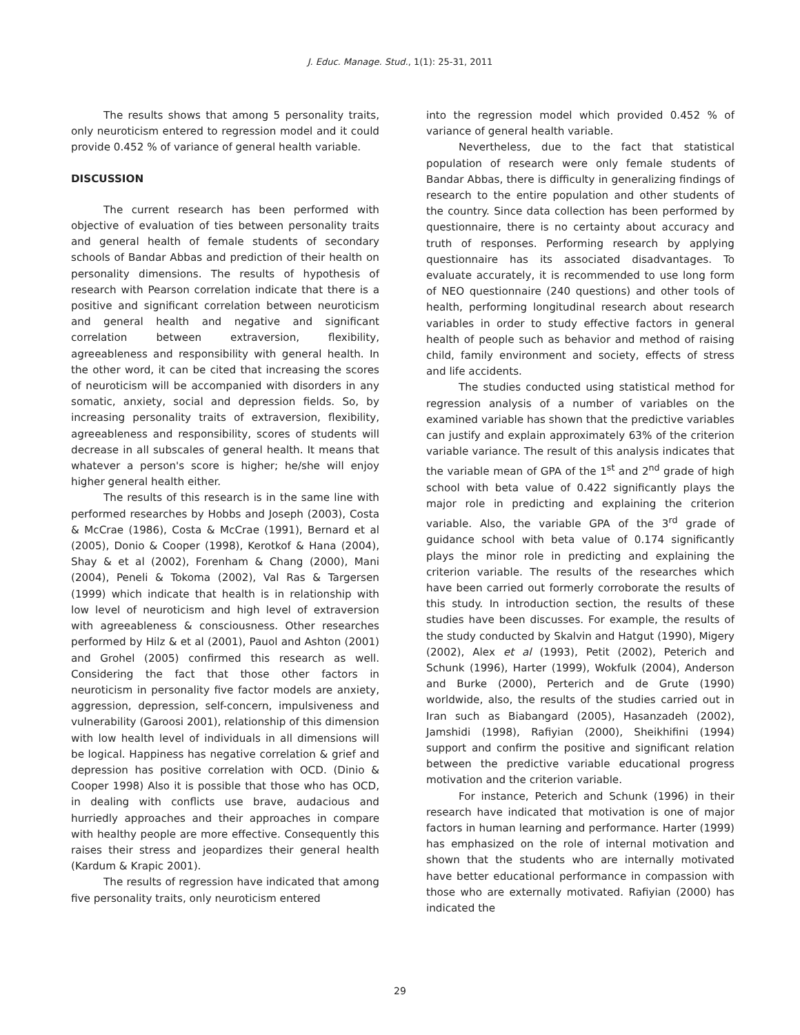J. Educ. Manage. Stud., 1(1): 25-31, 2011
The results shows that among 5 personality traits, only neuroticism entered to regression model and it could provide 0.452 % of variance of general health variable.
DISCUSSION
The current research has been performed with objective of evaluation of ties between personality traits and general health of female students of secondary schools of Bandar Abbas and prediction of their health on personality dimensions. The results of hypothesis of research with Pearson correlation indicate that there is a positive and significant correlation between neuroticism and general health and negative and significant correlation between extraversion, flexibility, agreeableness and responsibility with general health. In the other word, it can be cited that increasing the scores of neuroticism will be accompanied with disorders in any somatic, anxiety, social and depression fields. So, by increasing personality traits of extraversion, flexibility, agreeableness and responsibility, scores of students will decrease in all subscales of general health. It means that whatever a person's score is higher; he/she will enjoy higher general health either.
The results of this research is in the same line with performed researches by Hobbs and Joseph (2003), Costa & McCrae (1986), Costa & McCrae (1991), Bernard et al (2005), Donio & Cooper (1998), Kerotkof & Hana (2004), Shay & et al (2002), Forenham & Chang (2000), Mani (2004), Peneli & Tokoma (2002), Val Ras & Targersen (1999) which indicate that health is in relationship with low level of neuroticism and high level of extraversion with agreeableness & consciousness. Other researches performed by Hilz & et al (2001), Pauol and Ashton (2001) and Grohel (2005) confirmed this research as well. Considering the fact that those other factors in neuroticism in personality five factor models are anxiety, aggression, depression, self-concern, impulsiveness and vulnerability (Garoosi 2001), relationship of this dimension with low health level of individuals in all dimensions will be logical. Happiness has negative correlation & grief and depression has positive correlation with OCD. (Dinio & Cooper 1998) Also it is possible that those who has OCD, in dealing with conflicts use brave, audacious and hurriedly approaches and their approaches in compare with healthy people are more effective. Consequently this raises their stress and jeopardizes their general health (Kardum & Krapic 2001).
The results of regression have indicated that among five personality traits, only neuroticism entered
into the regression model which provided 0.452 % of variance of general health variable.
Nevertheless, due to the fact that statistical population of research were only female students of Bandar Abbas, there is difficulty in generalizing findings of research to the entire population and other students of the country. Since data collection has been performed by questionnaire, there is no certainty about accuracy and truth of responses. Performing research by applying questionnaire has its associated disadvantages. To evaluate accurately, it is recommended to use long form of NEO questionnaire (240 questions) and other tools of health, performing longitudinal research about research variables in order to study effective factors in general health of people such as behavior and method of raising child, family environment and society, effects of stress and life accidents.
The studies conducted using statistical method for regression analysis of a number of variables on the examined variable has shown that the predictive variables can justify and explain approximately 63% of the criterion variable variance. The result of this analysis indicates that the variable mean of GPA of the 1<sup>st</sup> and 2<sup>nd</sup> grade of high school with beta value of 0.422 significantly plays the major role in predicting and explaining the criterion variable. Also, the variable GPA of the 3<sup>rd</sup> grade of guidance school with beta value of 0.174 significantly plays the minor role in predicting and explaining the criterion variable. The results of the researches which have been carried out formerly corroborate the results of this study. In introduction section, the results of these studies have been discusses. For example, the results of the study conducted by Skalvin and Hatgut (1990), Migery (2002), Alex et al (1993), Petit (2002), Peterich and Schunk (1996), Harter (1999), Wokfulk (2004), Anderson and Burke (2000), Perterich and de Grute (1990) worldwide, also, the results of the studies carried out in Iran such as Biabangard (2005), Hasanzadeh (2002), Jamshidi (1998), Rafiyian (2000), Sheikhifini (1994) support and confirm the positive and significant relation between the predictive variable educational progress motivation and the criterion variable.
For instance, Peterich and Schunk (1996) in their research have indicated that motivation is one of major factors in human learning and performance. Harter (1999) has emphasized on the role of internal motivation and shown that the students who are internally motivated have better educational performance in compassion with those who are externally motivated. Rafiyian (2000) has indicated the
29